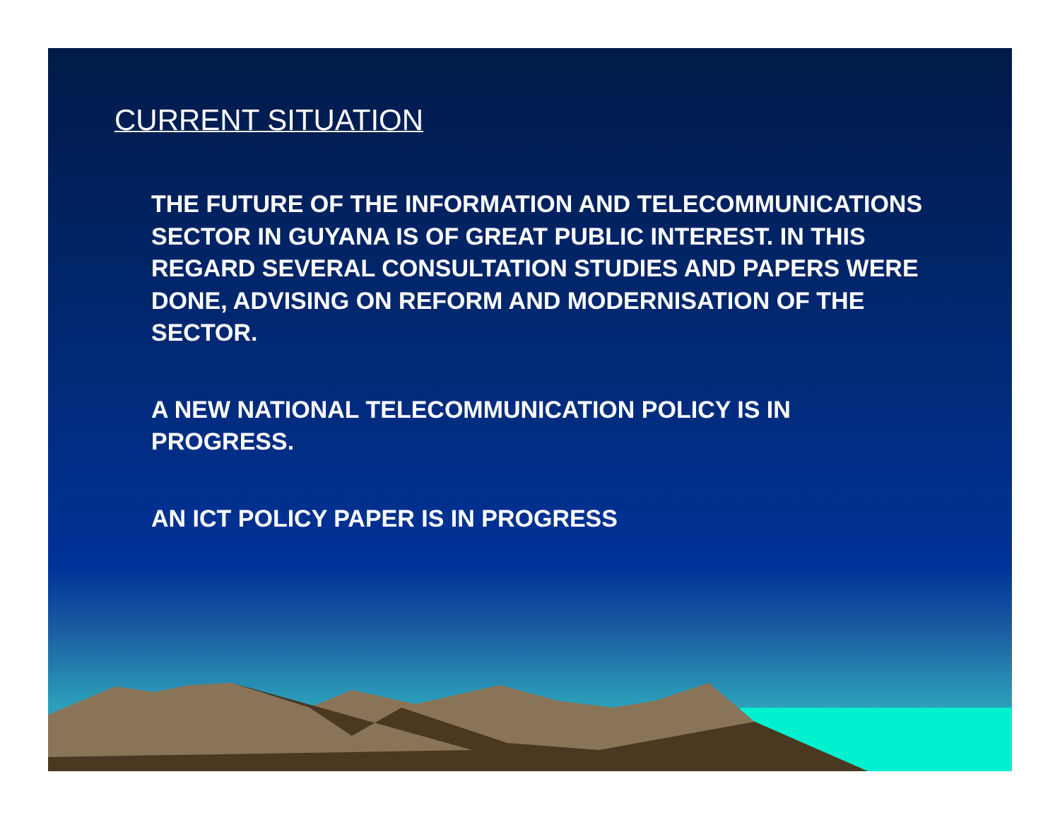CURRENT SITUATION
THE FUTURE OF THE INFORMATION AND TELECOMMUNICATIONS SECTOR IN GUYANA IS OF GREAT PUBLIC INTEREST. IN THIS REGARD SEVERAL CONSULTATION STUDIES AND PAPERS WERE DONE, ADVISING ON REFORM AND MODERNISATION OF THE SECTOR.
A NEW NATIONAL TELECOMMUNICATION POLICY IS IN PROGRESS.
AN ICT POLICY PAPER IS IN PROGRESS